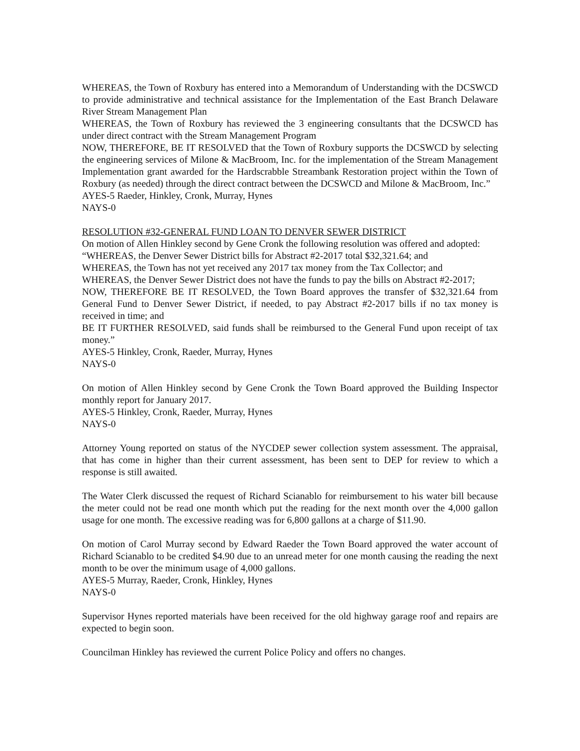WHEREAS, the Town of Roxbury has entered into a Memorandum of Understanding with the DCSWCD to provide administrative and technical assistance for the Implementation of the East Branch Delaware River Stream Management Plan
WHEREAS, the Town of Roxbury has reviewed the 3 engineering consultants that the DCSWCD has under direct contract with the Stream Management Program
NOW, THEREFORE, BE IT RESOLVED that the Town of Roxbury supports the DCSWCD by selecting the engineering services of Milone & MacBroom, Inc. for the implementation of the Stream Management Implementation grant awarded for the Hardscrabble Streambank Restoration project within the Town of Roxbury (as needed) through the direct contract between the DCSWCD and Milone & MacBroom, Inc.”
AYES-5 Raeder, Hinkley, Cronk, Murray, Hynes
NAYS-0
RESOLUTION #32-GENERAL FUND LOAN TO DENVER SEWER DISTRICT
On motion of Allen Hinkley second by Gene Cronk the following resolution was offered and adopted:
“WHEREAS, the Denver Sewer District bills for Abstract #2-2017 total $32,321.64; and
WHEREAS, the Town has not yet received any 2017 tax money from the Tax Collector; and
WHEREAS, the Denver Sewer District does not have the funds to pay the bills on Abstract #2-2017;
NOW, THEREFORE BE IT RESOLVED, the Town Board approves the transfer of $32,321.64 from General Fund to Denver Sewer District, if needed, to pay Abstract #2-2017 bills if no tax money is received in time; and
BE IT FURTHER RESOLVED, said funds shall be reimbursed to the General Fund upon receipt of tax money.”
AYES-5 Hinkley, Cronk, Raeder, Murray, Hynes
NAYS-0
On motion of Allen Hinkley second by Gene Cronk the Town Board approved the Building Inspector monthly report for January 2017.
AYES-5 Hinkley, Cronk, Raeder, Murray, Hynes
NAYS-0
Attorney Young reported on status of the NYCDEP sewer collection system assessment. The appraisal, that has come in higher than their current assessment, has been sent to DEP for review to which a response is still awaited.
The Water Clerk discussed the request of Richard Scianablo for reimbursement to his water bill because the meter could not be read one month which put the reading for the next month over the 4,000 gallon usage for one month. The excessive reading was for 6,800 gallons at a charge of $11.90.
On motion of Carol Murray second by Edward Raeder the Town Board approved the water account of Richard Scianablo to be credited $4.90 due to an unread meter for one month causing the reading the next month to be over the minimum usage of 4,000 gallons.
AYES-5 Murray, Raeder, Cronk, Hinkley, Hynes
NAYS-0
Supervisor Hynes reported materials have been received for the old highway garage roof and repairs are expected to begin soon.
Councilman Hinkley has reviewed the current Police Policy and offers no changes.